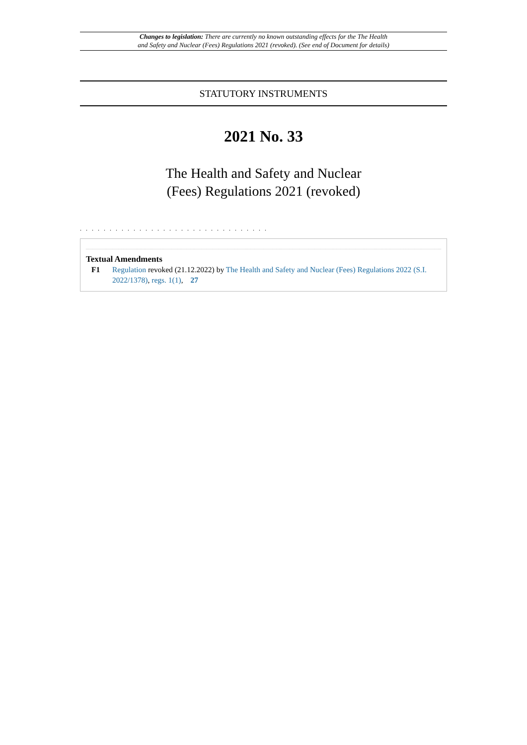Changes to legislation: There are currently no known outstanding effects for the The Health
and Safety and Nuclear (Fees) Regulations 2021 (revoked). (See end of Document for details)
STATUTORY INSTRUMENTS
2021 No. 33
The Health and Safety and Nuclear
(Fees) Regulations 2021 (revoked)
. . . . . . . . . . . . . . . . . . . . . . . . . . . . . . . .
Textual Amendments
F1 Regulation revoked (21.12.2022) by The Health and Safety and Nuclear (Fees) Regulations 2022 (S.I. 2022/1378), regs. 1(1), 27